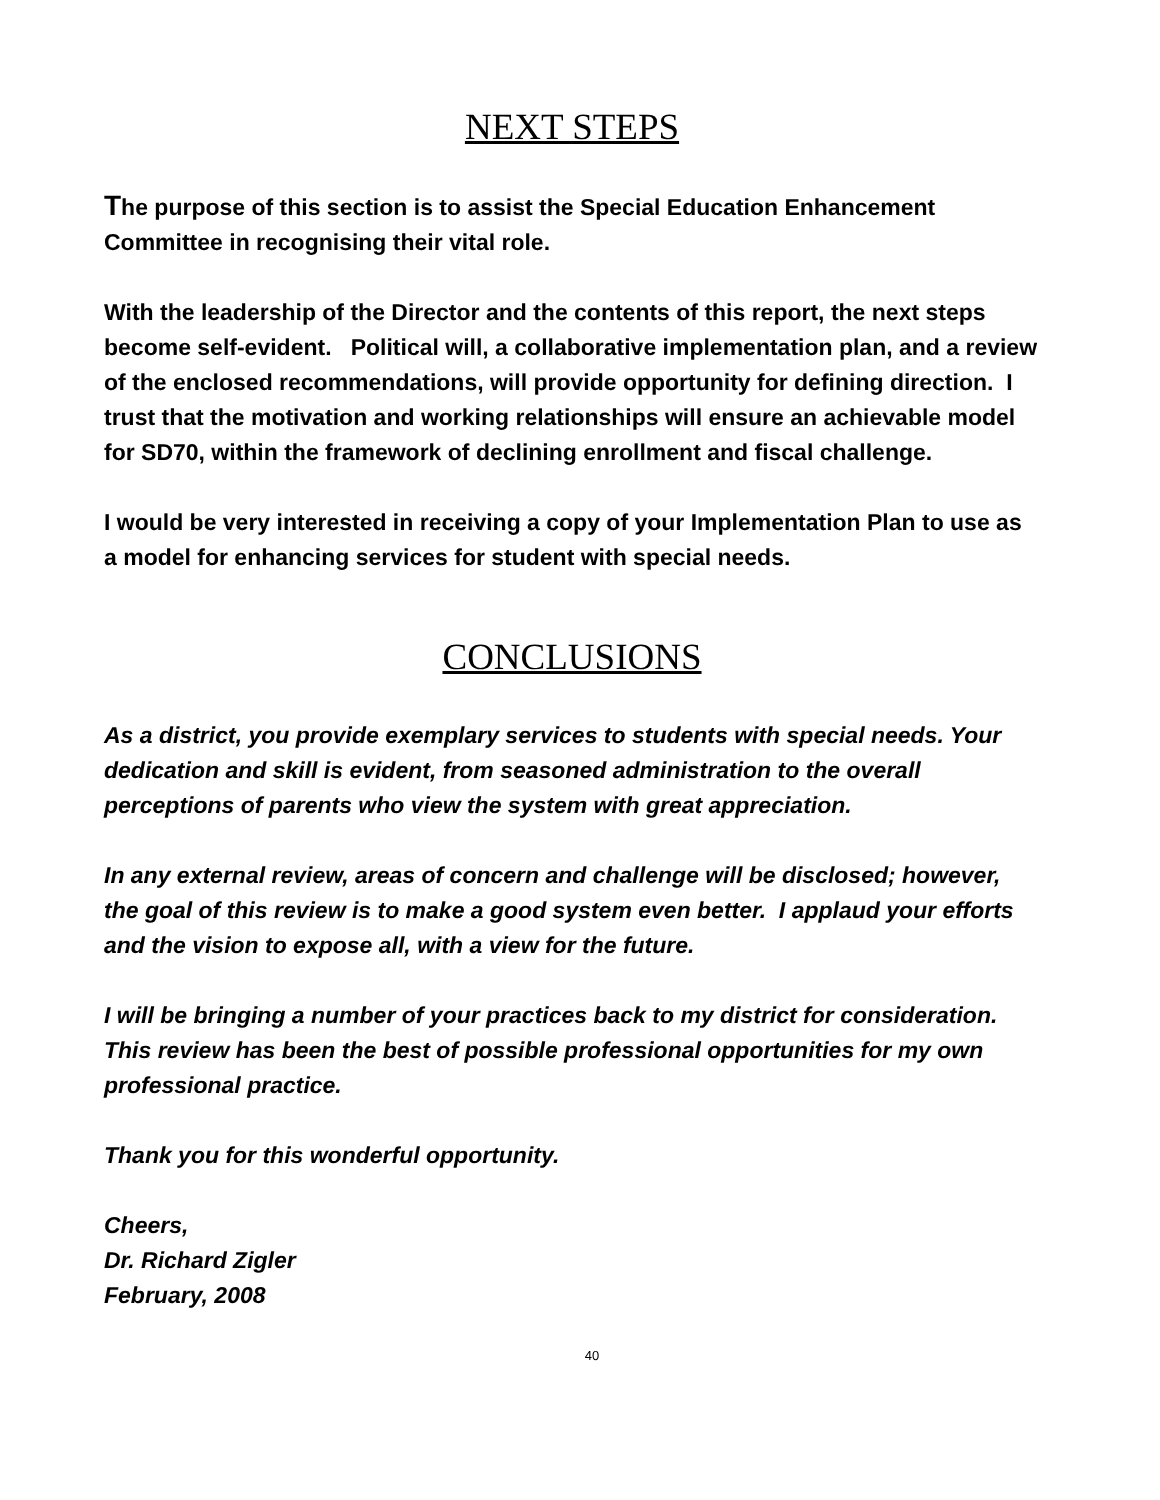NEXT STEPS
The purpose of this section is to assist the Special Education Enhancement Committee in recognising their vital role.
With the leadership of the Director and the contents of this report, the next steps become self-evident. Political will, a collaborative implementation plan, and a review of the enclosed recommendations, will provide opportunity for defining direction. I trust that the motivation and working relationships will ensure an achievable model for SD70, within the framework of declining enrollment and fiscal challenge.
I would be very interested in receiving a copy of your Implementation Plan to use as a model for enhancing services for student with special needs.
CONCLUSIONS
As a district, you provide exemplary services to students with special needs. Your dedication and skill is evident, from seasoned administration to the overall perceptions of parents who view the system with great appreciation.
In any external review, areas of concern and challenge will be disclosed; however, the goal of this review is to make a good system even better. I applaud your efforts and the vision to expose all, with a view for the future.
I will be bringing a number of your practices back to my district for consideration. This review has been the best of possible professional opportunities for my own professional practice.
Thank you for this wonderful opportunity.
Cheers,
Dr. Richard Zigler
February, 2008
40